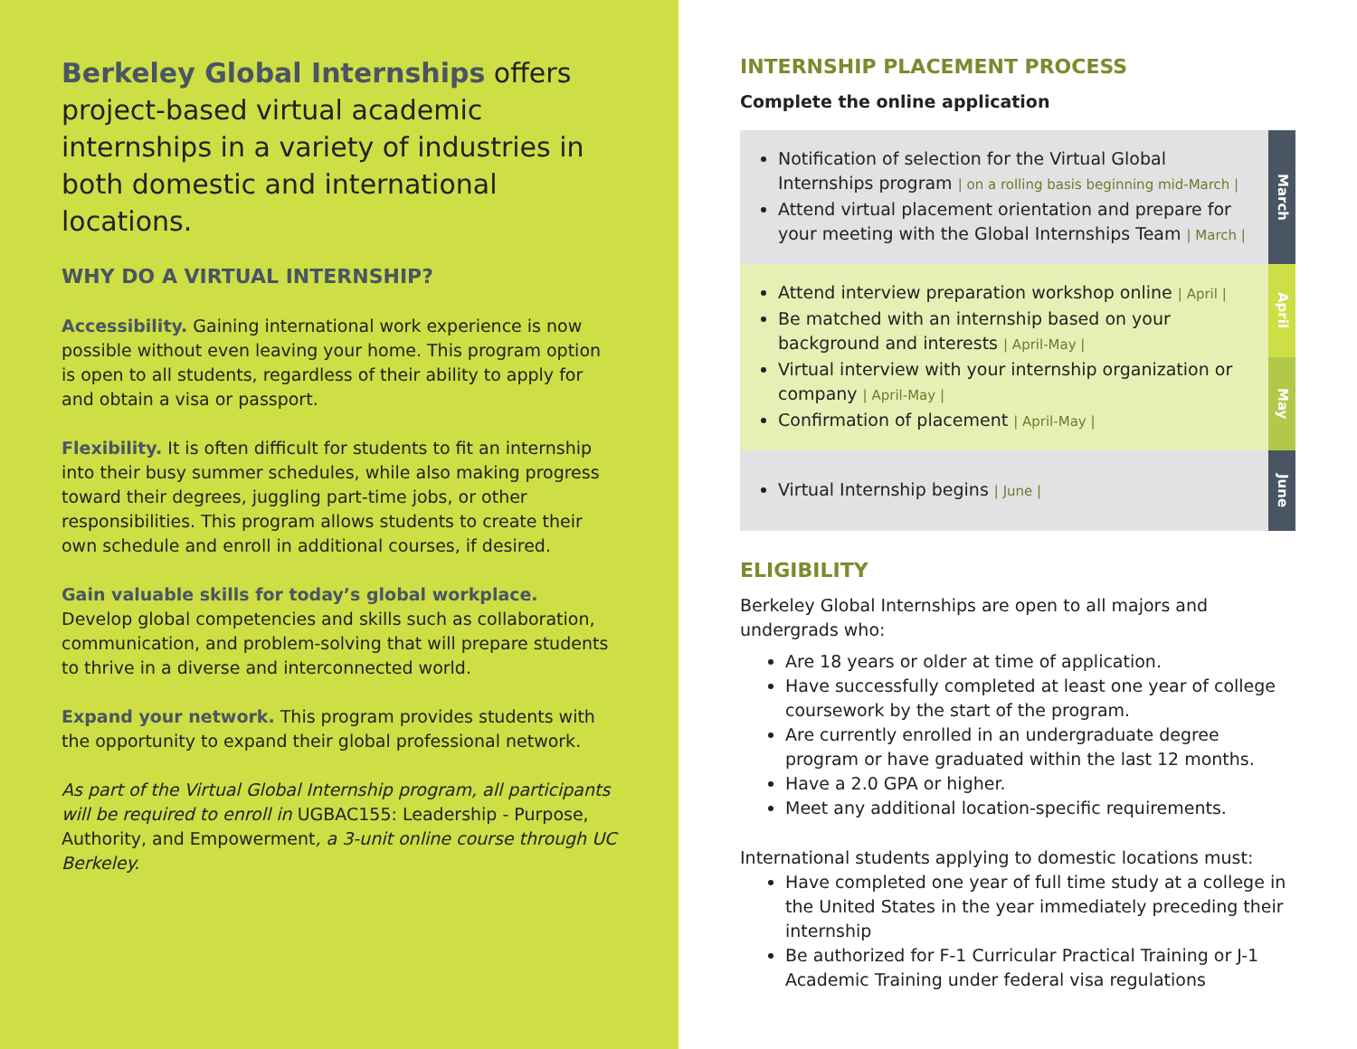Berkeley Global Internships offers project-based virtual academic internships in a variety of industries in both domestic and international locations.
WHY DO A VIRTUAL INTERNSHIP?
Accessibility. Gaining international work experience is now possible without even leaving your home. This program option is open to all students, regardless of their ability to apply for and obtain a visa or passport.
Flexibility. It is often difficult for students to fit an internship into their busy summer schedules, while also making progress toward their degrees, juggling part-time jobs, or other responsibilities. This program allows students to create their own schedule and enroll in additional courses, if desired.
Gain valuable skills for today’s global workplace.
Develop global competencies and skills such as collaboration, communication, and problem-solving that will prepare students to thrive in a diverse and interconnected world.
Expand your network. This program provides students with the opportunity to expand their global professional network.
As part of the Virtual Global Internship program, all participants will be required to enroll in UGBAC155: Leadership - Purpose, Authority, and Empowerment, a 3-unit online course through UC Berkeley.
INTERNSHIP PLACEMENT PROCESS
Complete the online application
Notification of selection for the Virtual Global Internships program | on a rolling basis beginning mid-March |
Attend virtual placement orientation and prepare for your meeting with the Global Internships Team | March |
March
Attend interview preparation workshop online | April |
Be matched with an internship based on your background and interests | April-May |
Virtual interview with your internship organization or company | April-May |
Confirmation of placement | April-May |
April
May
Virtual Internship begins | June |
June
ELIGIBILITY
Berkeley Global Internships are open to all majors and undergrads who:
Are 18 years or older at time of application.
Have successfully completed at least one year of college coursework by the start of the program.
Are currently enrolled in an undergraduate degree program or have graduated within the last 12 months.
Have a 2.0 GPA or higher.
Meet any additional location-specific requirements.
International students applying to domestic locations must:
Have completed one year of full time study at a college in the United States in the year immediately preceding their internship
Be authorized for F-1 Curricular Practical Training or J-1 Academic Training under federal visa regulations